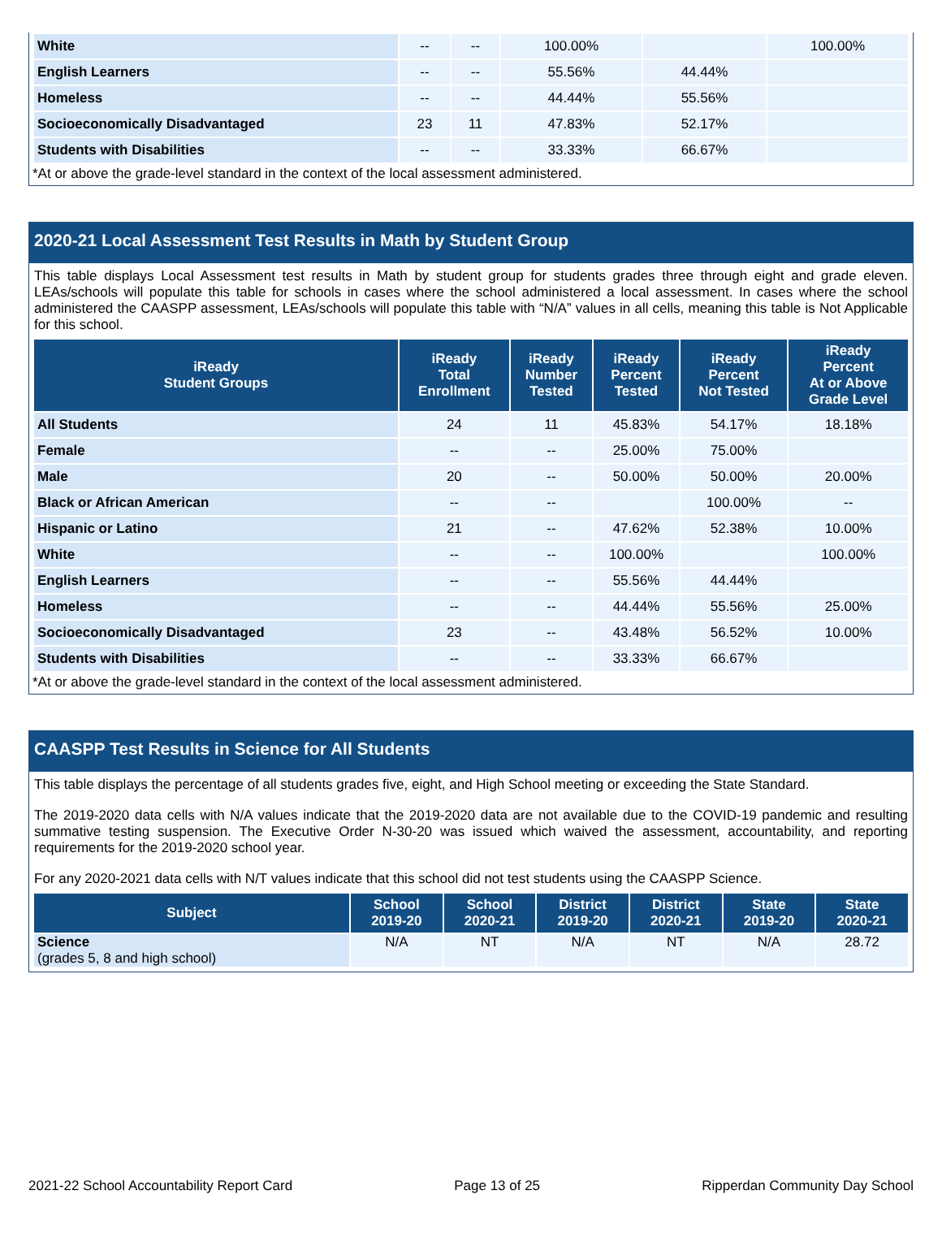| White | -- | -- | 100.00% | | 100.00% |
| English Learners | -- | -- | 55.56% | 44.44% | |
| Homeless | -- | -- | 44.44% | 55.56% | |
| Socioeconomically Disadvantaged | 23 | 11 | 47.83% | 52.17% | |
| Students with Disabilities | -- | -- | 33.33% | 66.67% | |
*At or above the grade-level standard in the context of the local assessment administered.
2020-21 Local Assessment Test Results in Math by Student Group
This table displays Local Assessment test results in Math by student group for students grades three through eight and grade eleven. LEAs/schools will populate this table for schools in cases where the school administered a local assessment. In cases where the school administered the CAASPP assessment, LEAs/schools will populate this table with “N/A” values in all cells, meaning this table is Not Applicable for this school.
| iReady Student Groups | iReady Total Enrollment | iReady Number Tested | iReady Percent Tested | iReady Percent Not Tested | iReady Percent At or Above Grade Level |
| --- | --- | --- | --- | --- | --- |
| All Students | 24 | 11 | 45.83% | 54.17% | 18.18% |
| Female | -- | -- | 25.00% | 75.00% | |
| Male | 20 | -- | 50.00% | 50.00% | 20.00% |
| Black or African American | -- | -- | | 100.00% | -- |
| Hispanic or Latino | 21 | -- | 47.62% | 52.38% | 10.00% |
| White | -- | -- | 100.00% | | 100.00% |
| English Learners | -- | -- | 55.56% | 44.44% | |
| Homeless | -- | -- | 44.44% | 55.56% | 25.00% |
| Socioeconomically Disadvantaged | 23 | -- | 43.48% | 56.52% | 10.00% |
| Students with Disabilities | -- | -- | 33.33% | 66.67% | |
*At or above the grade-level standard in the context of the local assessment administered.
CAASPP Test Results in Science for All Students
This table displays the percentage of all students grades five, eight, and High School meeting or exceeding the State Standard.
The 2019-2020 data cells with N/A values indicate that the 2019-2020 data are not available due to the COVID-19 pandemic and resulting summative testing suspension. The Executive Order N-30-20 was issued which waived the assessment, accountability, and reporting requirements for the 2019-2020 school year.
For any 2020-2021 data cells with N/T values indicate that this school did not test students using the CAASPP Science.
| Subject | School 2019-20 | School 2020-21 | District 2019-20 | District 2020-21 | State 2019-20 | State 2020-21 |
| --- | --- | --- | --- | --- | --- | --- |
| Science (grades 5, 8 and high school) | N/A | NT | N/A | NT | N/A | 28.72 |
2021-22 School Accountability Report Card Page 13 of 25 Ripperdan Community Day School